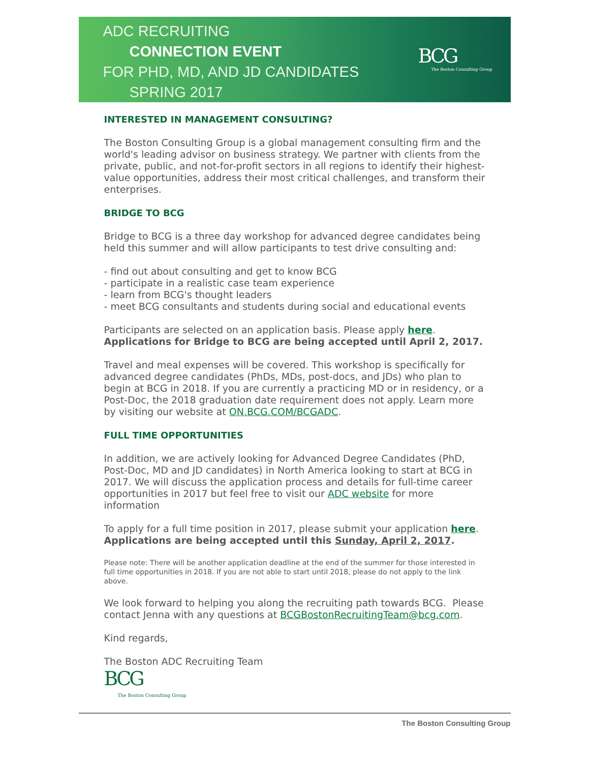ADC RECRUITING
CONNECTION EVENT
FOR PHD, MD, AND JD CANDIDATES
SPRING 2017
BCG
The Boston Consulting Group
INTERESTED IN MANAGEMENT CONSULTING?
The Boston Consulting Group is a global management consulting firm and the world's leading advisor on business strategy. We partner with clients from the private, public, and not-for-profit sectors in all regions to identify their highest-value opportunities, address their most critical challenges, and transform their enterprises.
BRIDGE TO BCG
Bridge to BCG is a three day workshop for advanced degree candidates being held this summer and will allow participants to test drive consulting and:
- find out about consulting and get to know BCG
- participate in a realistic case team experience
- learn from BCG's thought leaders
- meet BCG consultants and students during social and educational events
Participants are selected on an application basis. Please apply here.
Applications for Bridge to BCG are being accepted until April 2, 2017.
Travel and meal expenses will be covered. This workshop is specifically for advanced degree candidates (PhDs, MDs, post-docs, and JDs) who plan to begin at BCG in 2018. If you are currently a practicing MD or in residency, or a Post-Doc, the 2018 graduation date requirement does not apply. Learn more by visiting our website at ON.BCG.COM/BCGADC.
FULL TIME OPPORTUNITIES
In addition, we are actively looking for Advanced Degree Candidates (PhD, Post-Doc, MD and JD candidates) in North America looking to start at BCG in 2017. We will discuss the application process and details for full-time career opportunities in 2017 but feel free to visit our ADC website for more information
To apply for a full time position in 2017, please submit your application here.
Applications are being accepted until this Sunday, April 2, 2017.
Please note: There will be another application deadline at the end of the summer for those interested in full time opportunities in 2018. If you are not able to start until 2018, please do not apply to the link above.
We look forward to helping you along the recruiting path towards BCG. Please contact Jenna with any questions at BCGBostonRecruitingTeam@bcg.com.
Kind regards,
The Boston ADC Recruiting Team
BCG
The Boston Consulting Group
The Boston Consulting Group